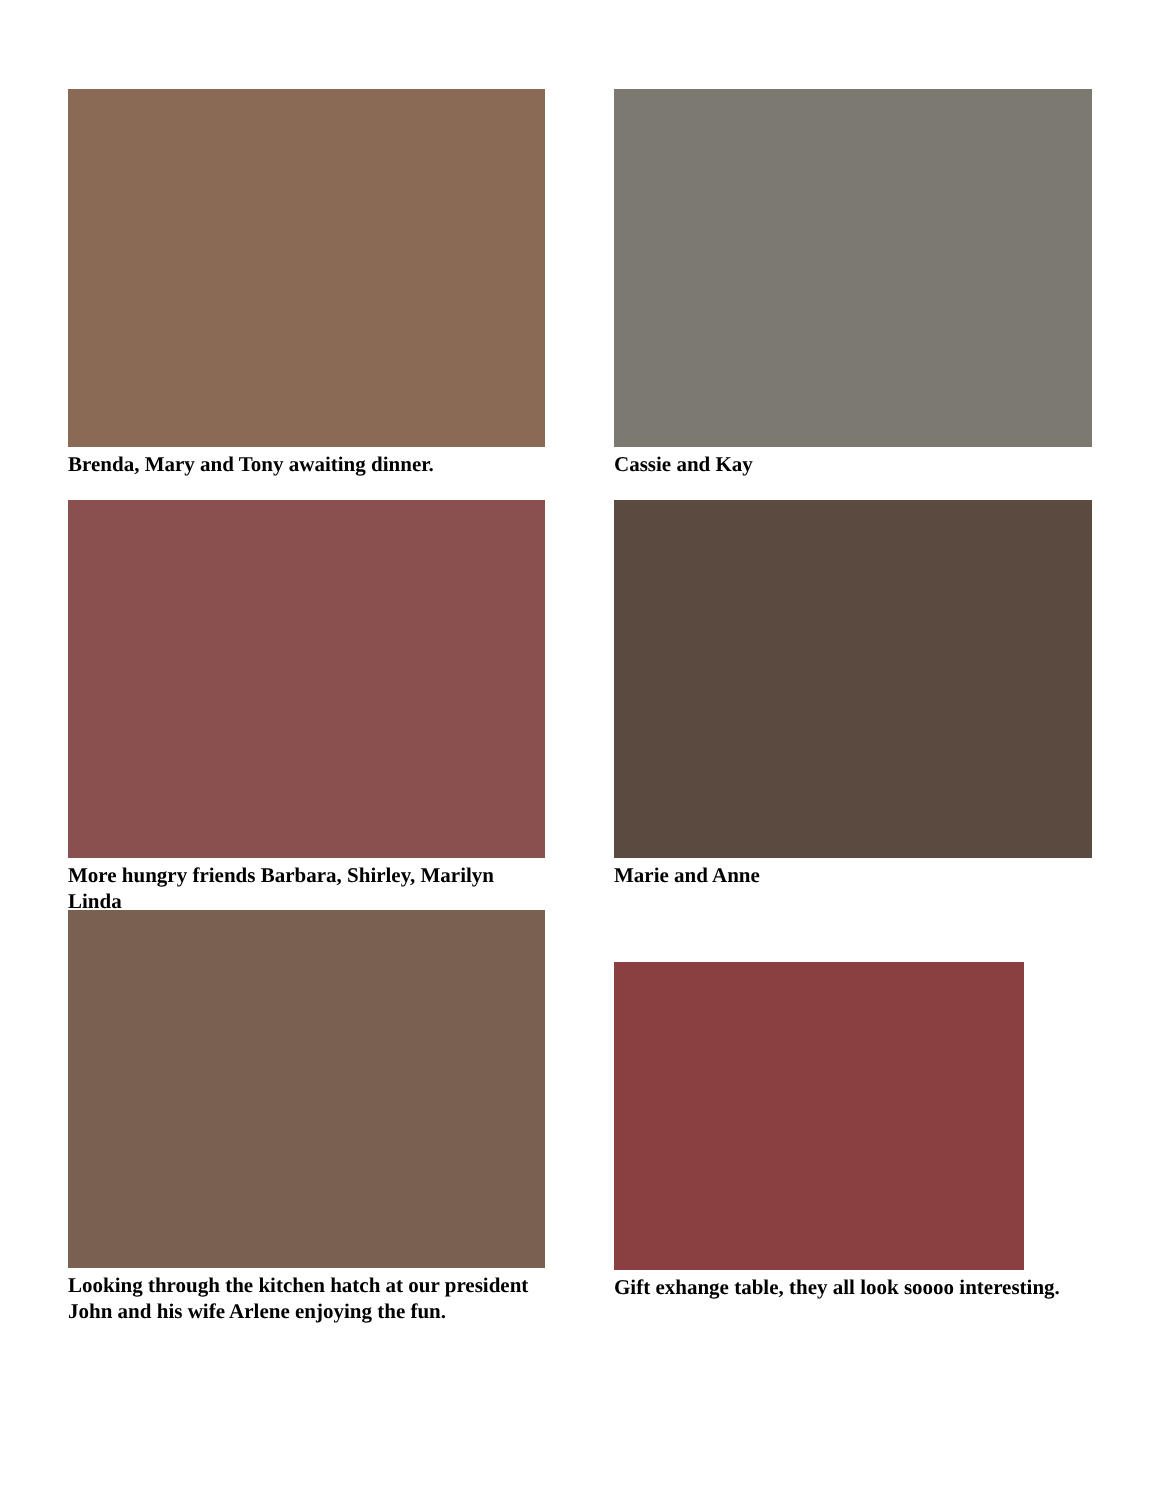Brenda, Mary and Tony awaiting dinner.
Cassie and Kay
More hungry friends Barbara, Shirley, Marilyn Linda
Marie and Anne
Looking through the kitchen hatch at our president John and his wife Arlene enjoying the fun.
Gift exhange table, they all look soooo interesting.